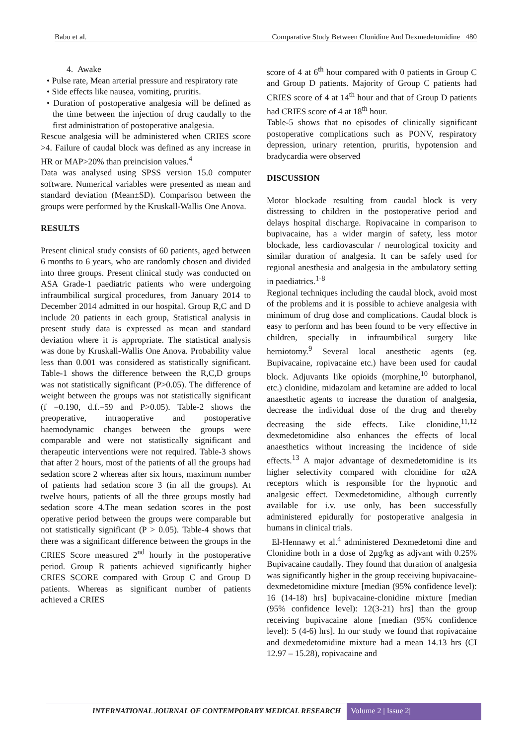Babu et al. Comparative Study Between Clonidine And Dexmedetomidine 480
4. Awake
• Pulse rate, Mean arterial pressure and respiratory rate
• Side effects like nausea, vomiting, pruritis.
• Duration of postoperative analgesia will be defined as the time between the injection of drug caudally to the first administration of postoperative analgesia.
Rescue analgesia will be administered when CRIES score >4. Failure of caudal block was defined as any increase in HR or MAP>20% than preincision values.<sup>4</sup>
Data was analysed using SPSS version 15.0 computer software. Numerical variables were presented as mean and standard deviation (Mean±SD). Comparison between the groups were performed by the Kruskall-Wallis One Anova.
RESULTS
Present clinical study consists of 60 patients, aged between 6 months to 6 years, who are randomly chosen and divided into three groups. Present clinical study was conducted on ASA Grade-1 paediatric patients who were undergoing infraumbilical surgical procedures, from January 2014 to December 2014 admitted in our hospital. Group R,C and D include 20 patients in each group, Statistical analysis in present study data is expressed as mean and standard deviation where it is appropriate. The statistical analysis was done by Kruskall-Wallis One Anova. Probability value less than 0.001 was considered as statistically significant. Table-1 shows the difference between the R,C,D groups was not statistically significant (P>0.05). The difference of weight between the groups was not statistically significant (f =0.190, d.f.=59 and P>0.05). Table-2 shows the preoperative, intraoperative and postoperative haemodynamic changes between the groups were comparable and were not statistically significant and therapeutic interventions were not required. Table-3 shows that after 2 hours, most of the patients of all the groups had sedation score 2 whereas after six hours, maximum number of patients had sedation score 3 (in all the groups). At twelve hours, patients of all the three groups mostly had sedation score 4.The mean sedation scores in the post operative period between the groups were comparable but not statistically significant (P > 0.05). Table-4 shows that there was a significant difference between the groups in the CRIES Score measured 2<sup>nd</sup> hourly in the postoperative period. Group R patients achieved significantly higher CRIES SCORE compared with Group C and Group D patients. Whereas as significant number of patients achieved a CRIES
score of 4 at 6<sup>th</sup> hour compared with 0 patients in Group C and Group D patients. Majority of Group C patients had CRIES score of 4 at 14<sup>th</sup> hour and that of Group D patients had CRIES score of 4 at 18<sup>th</sup> hour.
Table-5 shows that no episodes of clinically significant postoperative complications such as PONV, respiratory depression, urinary retention, pruritis, hypotension and bradycardia were observed
DISCUSSION
Motor blockade resulting from caudal block is very distressing to children in the postoperative period and delays hospital discharge. Ropivacaine in comparison to bupivacaine, has a wider margin of safety, less motor blockade, less cardiovascular / neurological toxicity and similar duration of analgesia. It can be safely used for regional anesthesia and analgesia in the ambulatory setting in paediatrics.<sup>1-8</sup>
Regional techniques including the caudal block, avoid most of the problems and it is possible to achieve analgesia with minimum of drug dose and complications. Caudal block is easy to perform and has been found to be very effective in children, specially in infraumbilical surgery like herniotomy.<sup>9</sup> Several local anesthetic agents (eg. Bupivacaine, ropivacaine etc.) have been used for caudal block. Adjuvants like opioids (morphine,<sup>10</sup> butorphanol, etc.) clonidine, midazolam and ketamine are added to local anaesthetic agents to increase the duration of analgesia, decrease the individual dose of the drug and thereby decreasing the side effects. Like clonidine,<sup>11,12</sup> dexmedetomidine also enhances the effects of local anaesthetics without increasing the incidence of side effects.<sup>13</sup> A major advantage of dexmedetomidine is its higher selectivity compared with clonidine for α2A receptors which is responsible for the hypnotic and analgesic effect. Dexmedetomidine, although currently available for i.v. use only, has been successfully administered epidurally for postoperative analgesia in humans in clinical trials.
El-Hennawy et al.<sup>4</sup> administered Dexmedetomi dine and Clonidine both in a dose of 2μg/kg as adjvant with 0.25% Bupivacaine caudally. They found that duration of analgesia was significantly higher in the group receiving bupivacaine-dexmedetomidine mixture [median (95% confidence level): 16 (14-18) hrs] bupivacaine-clonidine mixture [median (95% confidence level): 12(3-21) hrs] than the group receiving bupivacaine alone [median (95% confidence level): 5 (4-6) hrs]. In our study we found that ropivacaine and dexmedetomidine mixture had a mean 14.13 hrs (CI 12.97 – 15.28), ropivacaine and
INTERNATIONAL JOURNAL OF CONTEMPORARY MEDICAL RESEARCH
Volume 2 | Issue 2|